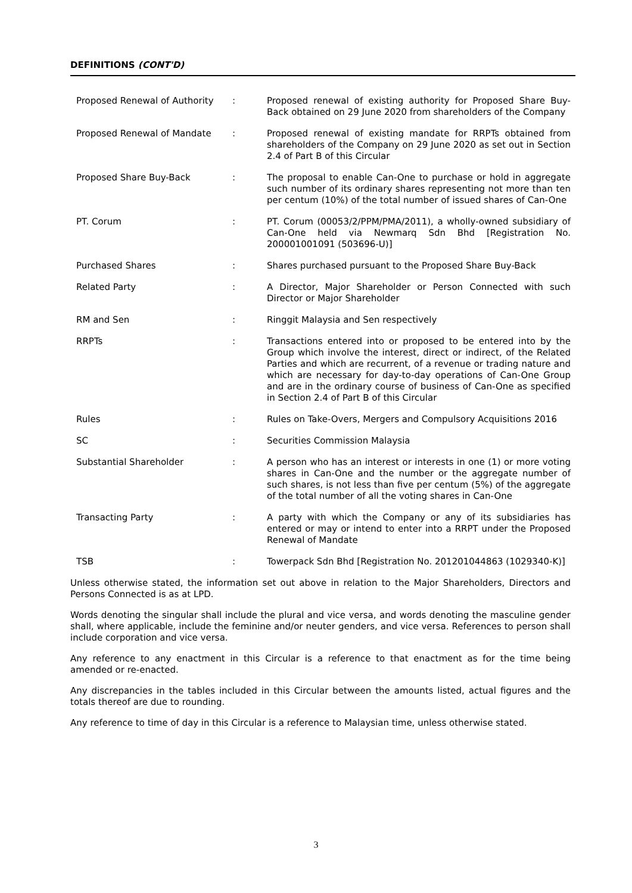DEFINITIONS (CONT'D)
| Proposed Renewal of Authority | : | Proposed renewal of existing authority for Proposed Share Buy-Back obtained on 29 June 2020 from shareholders of the Company |
| Proposed Renewal of Mandate | : | Proposed renewal of existing mandate for RRPTs obtained from shareholders of the Company on 29 June 2020 as set out in Section 2.4 of Part B of this Circular |
| Proposed Share Buy-Back | : | The proposal to enable Can-One to purchase or hold in aggregate such number of its ordinary shares representing not more than ten per centum (10%) of the total number of issued shares of Can-One |
| PT. Corum | : | PT. Corum (00053/2/PPM/PMA/2011), a wholly-owned subsidiary of Can-One held via Newmarq Sdn Bhd [Registration No. 200001001091 (503696-U)] |
| Purchased Shares | : | Shares purchased pursuant to the Proposed Share Buy-Back |
| Related Party | : | A Director, Major Shareholder or Person Connected with such Director or Major Shareholder |
| RM and Sen | : | Ringgit Malaysia and Sen respectively |
| RRPTs | : | Transactions entered into or proposed to be entered into by the Group which involve the interest, direct or indirect, of the Related Parties and which are recurrent, of a revenue or trading nature and which are necessary for day-to-day operations of Can-One Group and are in the ordinary course of business of Can-One as specified in Section 2.4 of Part B of this Circular |
| Rules | : | Rules on Take-Overs, Mergers and Compulsory Acquisitions 2016 |
| SC | : | Securities Commission Malaysia |
| Substantial Shareholder | : | A person who has an interest or interests in one (1) or more voting shares in Can-One and the number or the aggregate number of such shares, is not less than five per centum (5%) of the aggregate of the total number of all the voting shares in Can-One |
| Transacting Party | : | A party with which the Company or any of its subsidiaries has entered or may or intend to enter into a RRPT under the Proposed Renewal of Mandate |
| TSB | : | Towerpack Sdn Bhd [Registration No. 201201044863 (1029340-K)] |
Unless otherwise stated, the information set out above in relation to the Major Shareholders, Directors and Persons Connected is as at LPD.
Words denoting the singular shall include the plural and vice versa, and words denoting the masculine gender shall, where applicable, include the feminine and/or neuter genders, and vice versa. References to person shall include corporation and vice versa.
Any reference to any enactment in this Circular is a reference to that enactment as for the time being amended or re-enacted.
Any discrepancies in the tables included in this Circular between the amounts listed, actual figures and the totals thereof are due to rounding.
Any reference to time of day in this Circular is a reference to Malaysian time, unless otherwise stated.
3